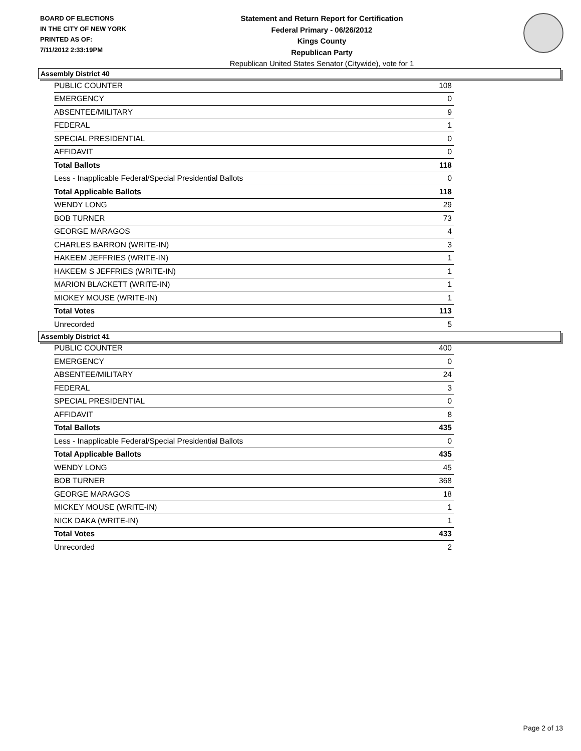BOARD OF ELECTIONS
IN THE CITY OF NEW YORK
PRINTED AS OF:
7/11/2012 2:33:19PM
Statement and Return Report for Certification
Federal Primary - 06/26/2012
Kings County
Republican Party
Republican United States Senator (Citywide), vote for 1
Assembly District 40
| PUBLIC COUNTER | 108 |
| EMERGENCY | 0 |
| ABSENTEE/MILITARY | 9 |
| FEDERAL | 1 |
| SPECIAL PRESIDENTIAL | 0 |
| AFFIDAVIT | 0 |
| Total Ballots | 118 |
| Less - Inapplicable Federal/Special Presidential Ballots | 0 |
| Total Applicable Ballots | 118 |
| WENDY LONG | 29 |
| BOB TURNER | 73 |
| GEORGE MARAGOS | 4 |
| CHARLES BARRON (WRITE-IN) | 3 |
| HAKEEM JEFFRIES (WRITE-IN) | 1 |
| HAKEEM S JEFFRIES (WRITE-IN) | 1 |
| MARION BLACKETT (WRITE-IN) | 1 |
| MIOKEY MOUSE (WRITE-IN) | 1 |
| Total Votes | 113 |
| Unrecorded | 5 |
Assembly District 41
| PUBLIC COUNTER | 400 |
| EMERGENCY | 0 |
| ABSENTEE/MILITARY | 24 |
| FEDERAL | 3 |
| SPECIAL PRESIDENTIAL | 0 |
| AFFIDAVIT | 8 |
| Total Ballots | 435 |
| Less - Inapplicable Federal/Special Presidential Ballots | 0 |
| Total Applicable Ballots | 435 |
| WENDY LONG | 45 |
| BOB TURNER | 368 |
| GEORGE MARAGOS | 18 |
| MICKEY MOUSE (WRITE-IN) | 1 |
| NICK DAKA (WRITE-IN) | 1 |
| Total Votes | 433 |
| Unrecorded | 2 |
Page 2 of 13